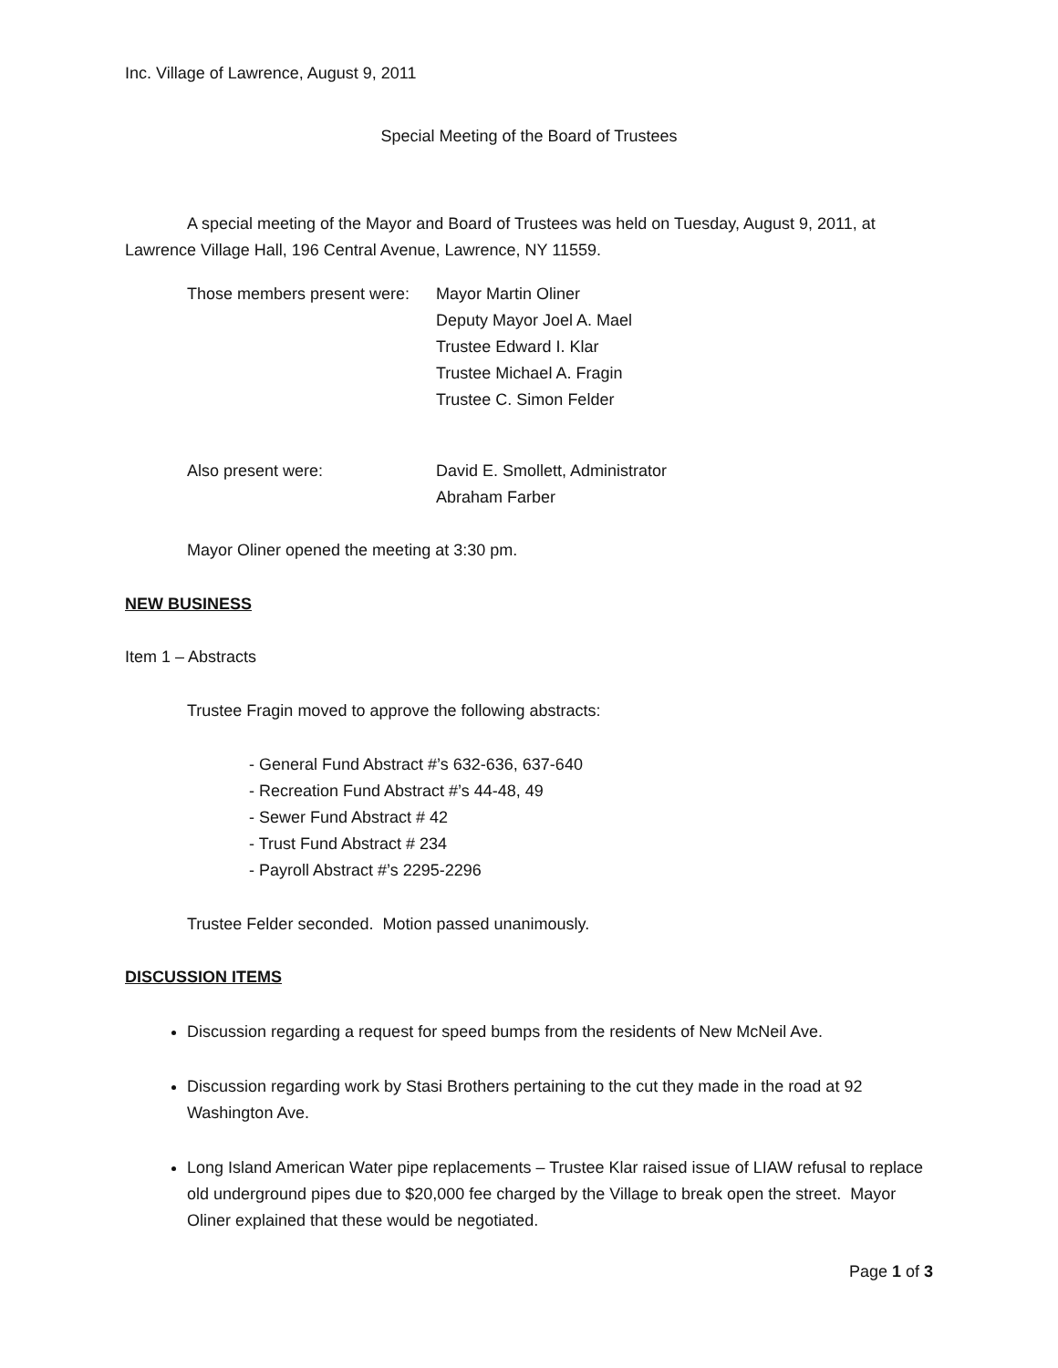Inc. Village of Lawrence, August 9, 2011
Special Meeting of the Board of Trustees
A special meeting of the Mayor and Board of Trustees was held on Tuesday, August 9, 2011, at Lawrence Village Hall, 196 Central Avenue, Lawrence, NY 11559.
Those members present were: Mayor Martin Oliner
Deputy Mayor Joel A. Mael
Trustee Edward I. Klar
Trustee Michael A. Fragin
Trustee C. Simon Felder
Also present were: David E. Smollett, Administrator
Abraham Farber
Mayor Oliner opened the meeting at 3:30 pm.
NEW BUSINESS
Item 1 – Abstracts
Trustee Fragin moved to approve the following abstracts:
- General Fund Abstract #’s 632-636, 637-640
- Recreation Fund Abstract #’s 44-48, 49
- Sewer Fund Abstract # 42
- Trust Fund Abstract # 234
- Payroll Abstract #’s 2295-2296
Trustee Felder seconded. Motion passed unanimously.
DISCUSSION ITEMS
Discussion regarding a request for speed bumps from the residents of New McNeil Ave.
Discussion regarding work by Stasi Brothers pertaining to the cut they made in the road at 92 Washington Ave.
Long Island American Water pipe replacements – Trustee Klar raised issue of LIAW refusal to replace old underground pipes due to $20,000 fee charged by the Village to break open the street. Mayor Oliner explained that these would be negotiated.
Page 1 of 3